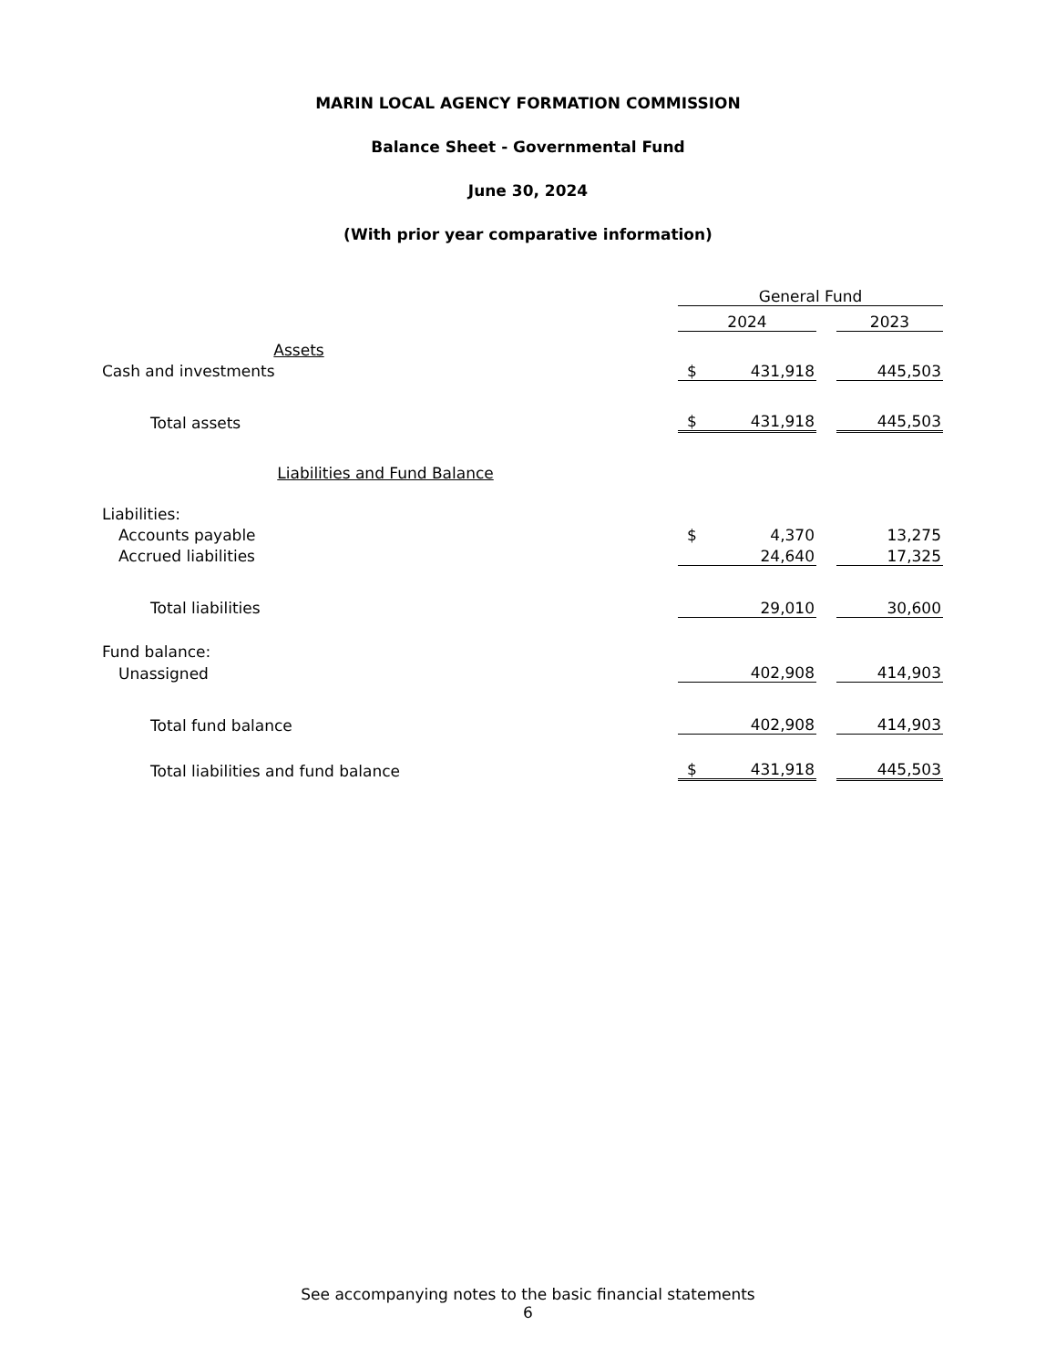MARIN LOCAL AGENCY FORMATION COMMISSION
Balance Sheet - Governmental Fund
June 30, 2024
(With prior year comparative information)
| | General Fund | | | |
| | 2024 | | | 2023 |
| Assets | | | | |
| Cash and investments | $ | 431,918 | | 445,503 |
| Total assets | $ | 431,918 | | 445,503 |
| Liabilities and Fund Balance | | | | |
| Liabilities: | | | | |
| Accounts payable | $ | 4,370 | | 13,275 |
| Accrued liabilities | | 24,640 | | 17,325 |
| Total liabilities | | 29,010 | | 30,600 |
| Fund balance: | | | | |
| Unassigned | | 402,908 | | 414,903 |
| Total fund balance | | 402,908 | | 414,903 |
| Total liabilities and fund balance | $ | 431,918 | | 445,503 |
See accompanying notes to the basic financial statements
6